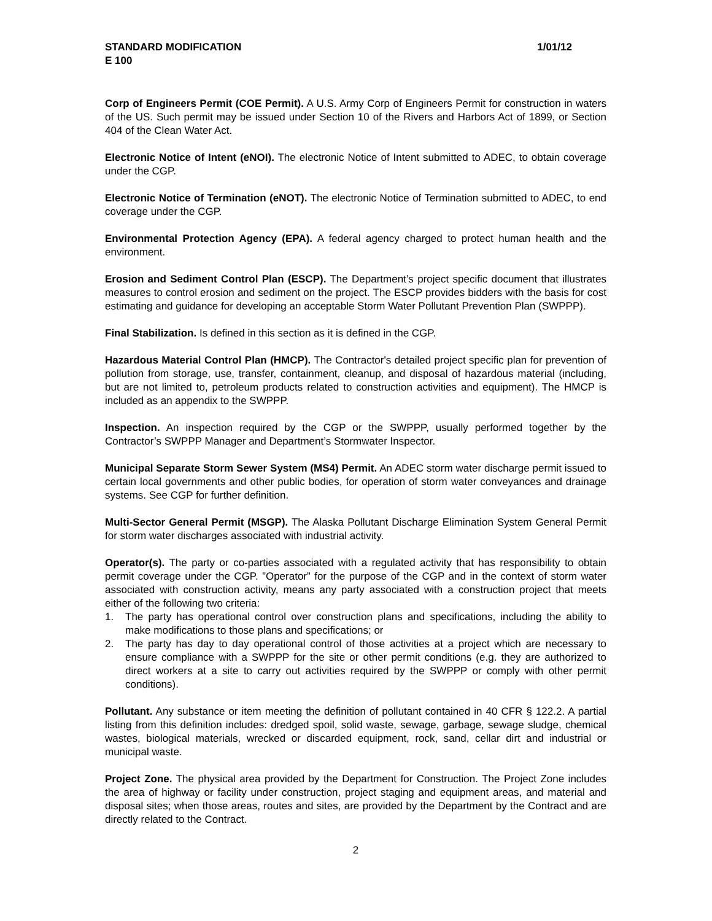STANDARD MODIFICATION
E 100 1/01/12
Corp of Engineers Permit (COE Permit). A U.S. Army Corp of Engineers Permit for construction in waters of the US. Such permit may be issued under Section 10 of the Rivers and Harbors Act of 1899, or Section 404 of the Clean Water Act.
Electronic Notice of Intent (eNOI). The electronic Notice of Intent submitted to ADEC, to obtain coverage under the CGP.
Electronic Notice of Termination (eNOT). The electronic Notice of Termination submitted to ADEC, to end coverage under the CGP.
Environmental Protection Agency (EPA). A federal agency charged to protect human health and the environment.
Erosion and Sediment Control Plan (ESCP). The Department’s project specific document that illustrates measures to control erosion and sediment on the project. The ESCP provides bidders with the basis for cost estimating and guidance for developing an acceptable Storm Water Pollutant Prevention Plan (SWPPP).
Final Stabilization. Is defined in this section as it is defined in the CGP.
Hazardous Material Control Plan (HMCP). The Contractor's detailed project specific plan for prevention of pollution from storage, use, transfer, containment, cleanup, and disposal of hazardous material (including, but are not limited to, petroleum products related to construction activities and equipment). The HMCP is included as an appendix to the SWPPP.
Inspection. An inspection required by the CGP or the SWPPP, usually performed together by the Contractor’s SWPPP Manager and Department’s Stormwater Inspector.
Municipal Separate Storm Sewer System (MS4) Permit. An ADEC storm water discharge permit issued to certain local governments and other public bodies, for operation of storm water conveyances and drainage systems. See CGP for further definition.
Multi-Sector General Permit (MSGP). The Alaska Pollutant Discharge Elimination System General Permit for storm water discharges associated with industrial activity.
Operator(s). The party or co-parties associated with a regulated activity that has responsibility to obtain permit coverage under the CGP. ”Operator” for the purpose of the CGP and in the context of storm water associated with construction activity, means any party associated with a construction project that meets either of the following two criteria:
1. The party has operational control over construction plans and specifications, including the ability to make modifications to those plans and specifications; or
2. The party has day to day operational control of those activities at a project which are necessary to ensure compliance with a SWPPP for the site or other permit conditions (e.g. they are authorized to direct workers at a site to carry out activities required by the SWPPP or comply with other permit conditions).
Pollutant. Any substance or item meeting the definition of pollutant contained in 40 CFR § 122.2. A partial listing from this definition includes: dredged spoil, solid waste, sewage, garbage, sewage sludge, chemical wastes, biological materials, wrecked or discarded equipment, rock, sand, cellar dirt and industrial or municipal waste.
Project Zone. The physical area provided by the Department for Construction. The Project Zone includes the area of highway or facility under construction, project staging and equipment areas, and material and disposal sites; when those areas, routes and sites, are provided by the Department by the Contract and are directly related to the Contract.
2